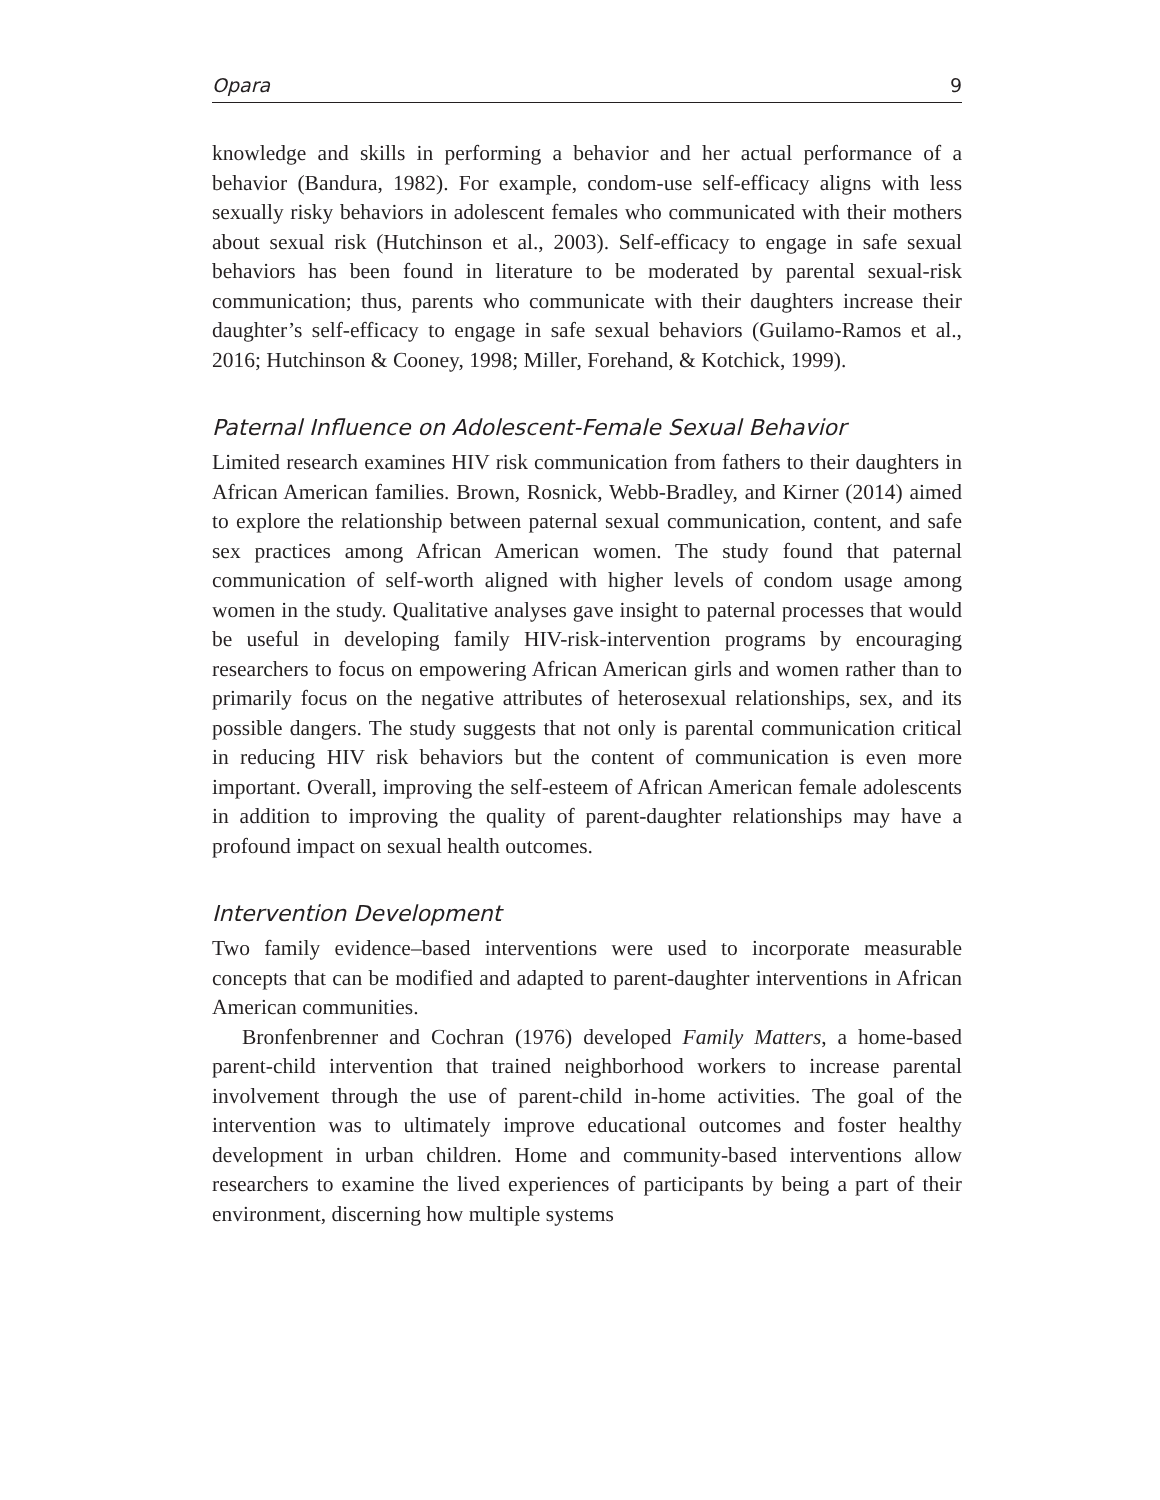Opara 9
knowledge and skills in performing a behavior and her actual performance of a behavior (Bandura, 1982). For example, condom-use self-efficacy aligns with less sexually risky behaviors in adolescent females who communicated with their mothers about sexual risk (Hutchinson et al., 2003). Self-efficacy to engage in safe sexual behaviors has been found in literature to be moderated by parental sexual-risk communication; thus, parents who communicate with their daughters increase their daughter’s self-efficacy to engage in safe sexual behaviors (Guilamo-Ramos et al., 2016; Hutchinson & Cooney, 1998; Miller, Forehand, & Kotchick, 1999).
Paternal Influence on Adolescent-Female Sexual Behavior
Limited research examines HIV risk communication from fathers to their daughters in African American families. Brown, Rosnick, Webb-Bradley, and Kirner (2014) aimed to explore the relationship between paternal sexual communication, content, and safe sex practices among African American women. The study found that paternal communication of self-worth aligned with higher levels of condom usage among women in the study. Qualitative analyses gave insight to paternal processes that would be useful in developing family HIV-risk-intervention programs by encouraging researchers to focus on empowering African American girls and women rather than to primarily focus on the negative attributes of heterosexual relationships, sex, and its possible dangers. The study suggests that not only is parental communication critical in reducing HIV risk behaviors but the content of communication is even more important. Overall, improving the self-esteem of African American female adolescents in addition to improving the quality of parent-daughter relationships may have a profound impact on sexual health outcomes.
Intervention Development
Two family evidence–based interventions were used to incorporate measurable concepts that can be modified and adapted to parent-daughter interventions in African American communities.
Bronfenbrenner and Cochran (1976) developed Family Matters, a home-based parent-child intervention that trained neighborhood workers to increase parental involvement through the use of parent-child in-home activities. The goal of the intervention was to ultimately improve educational outcomes and foster healthy development in urban children. Home and community-based interventions allow researchers to examine the lived experiences of participants by being a part of their environment, discerning how multiple systems